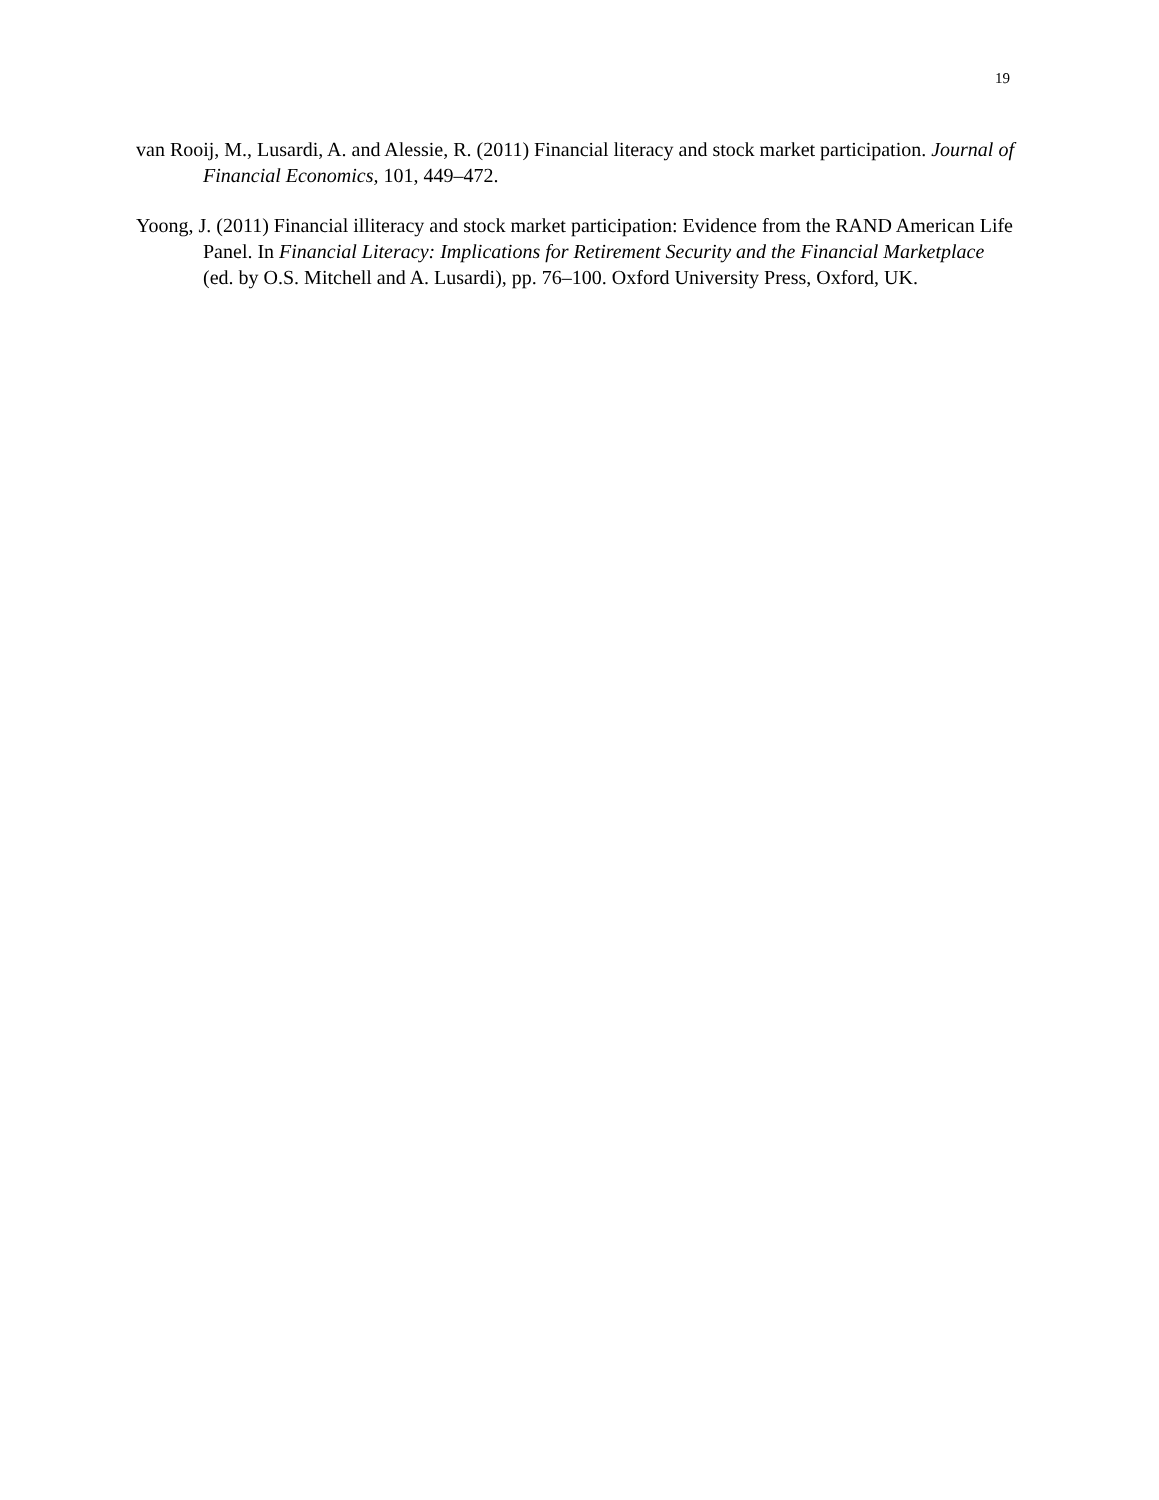19
van Rooij, M., Lusardi, A. and Alessie, R. (2011) Financial literacy and stock market participation. Journal of Financial Economics, 101, 449–472.
Yoong, J. (2011) Financial illiteracy and stock market participation: Evidence from the RAND American Life Panel. In Financial Literacy: Implications for Retirement Security and the Financial Marketplace (ed. by O.S. Mitchell and A. Lusardi), pp. 76–100. Oxford University Press, Oxford, UK.